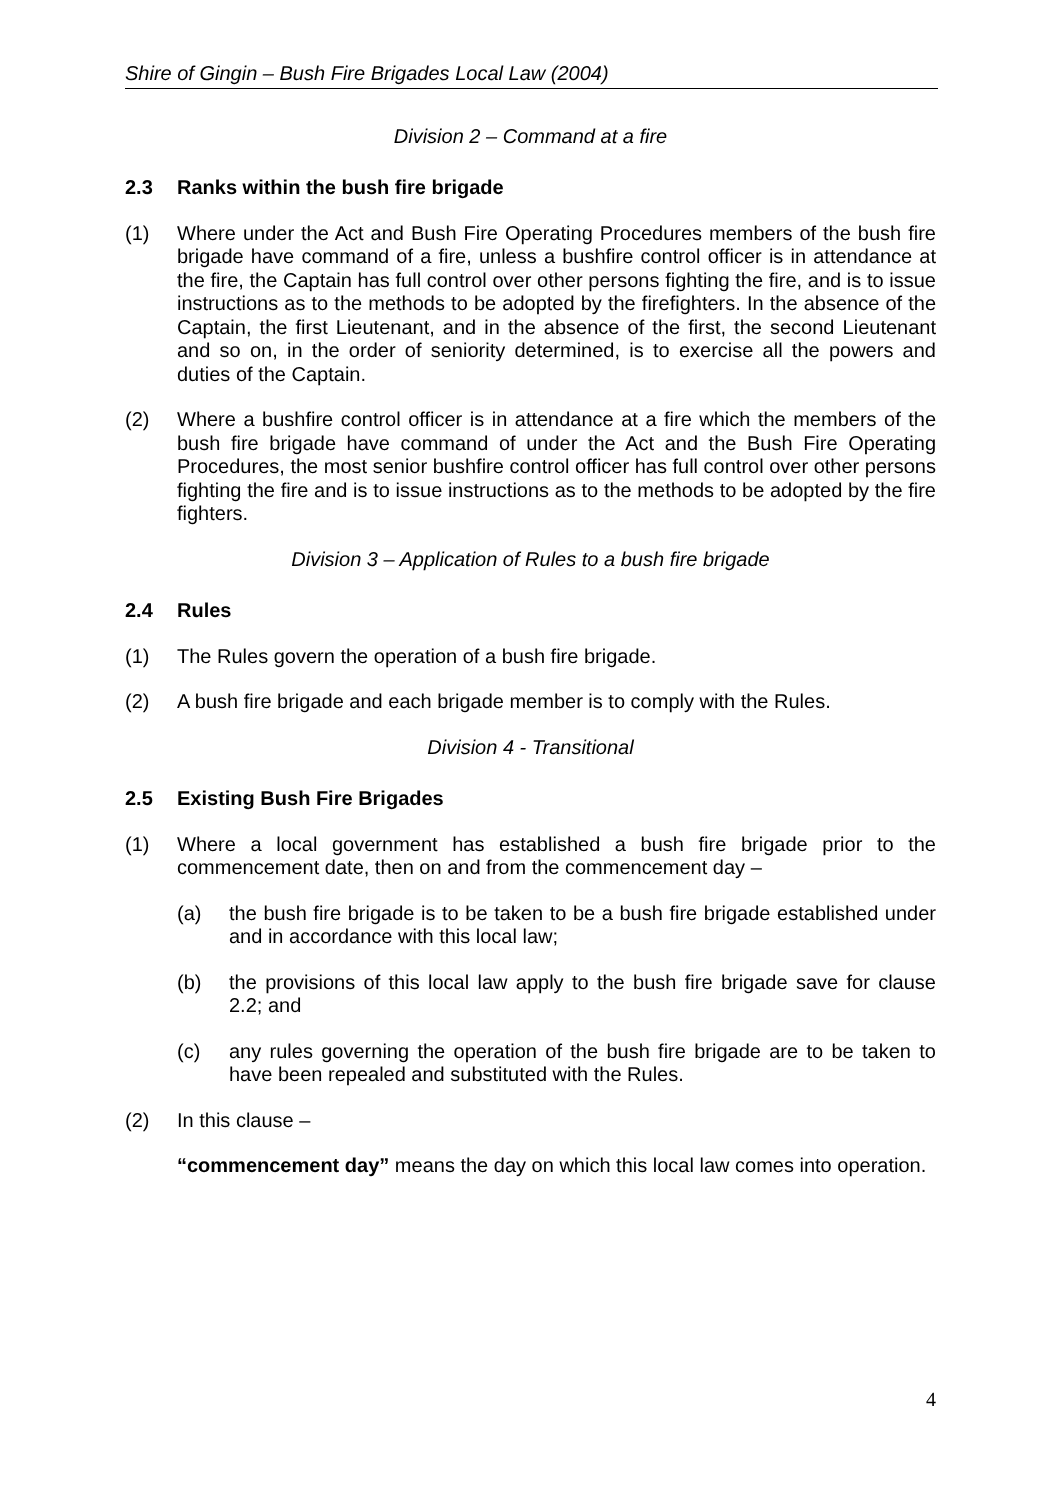Shire of Gingin – Bush Fire Brigades Local Law (2004)
Division 2 – Command at a fire
2.3 Ranks within the bush fire brigade
(1) Where under the Act and Bush Fire Operating Procedures members of the bush fire brigade have command of a fire, unless a bushfire control officer is in attendance at the fire, the Captain has full control over other persons fighting the fire, and is to issue instructions as to the methods to be adopted by the firefighters. In the absence of the Captain, the first Lieutenant, and in the absence of the first, the second Lieutenant and so on, in the order of seniority determined, is to exercise all the powers and duties of the Captain.
(2) Where a bushfire control officer is in attendance at a fire which the members of the bush fire brigade have command of under the Act and the Bush Fire Operating Procedures, the most senior bushfire control officer has full control over other persons fighting the fire and is to issue instructions as to the methods to be adopted by the fire fighters.
Division 3 – Application of Rules to a bush fire brigade
2.4 Rules
(1) The Rules govern the operation of a bush fire brigade.
(2) A bush fire brigade and each brigade member is to comply with the Rules.
Division 4 - Transitional
2.5 Existing Bush Fire Brigades
(1) Where a local government has established a bush fire brigade prior to the commencement date, then on and from the commencement day –
(a) the bush fire brigade is to be taken to be a bush fire brigade established under and in accordance with this local law;
(b) the provisions of this local law apply to the bush fire brigade save for clause 2.2; and
(c) any rules governing the operation of the bush fire brigade are to be taken to have been repealed and substituted with the Rules.
(2) In this clause –
“commencement day” means the day on which this local law comes into operation.
4